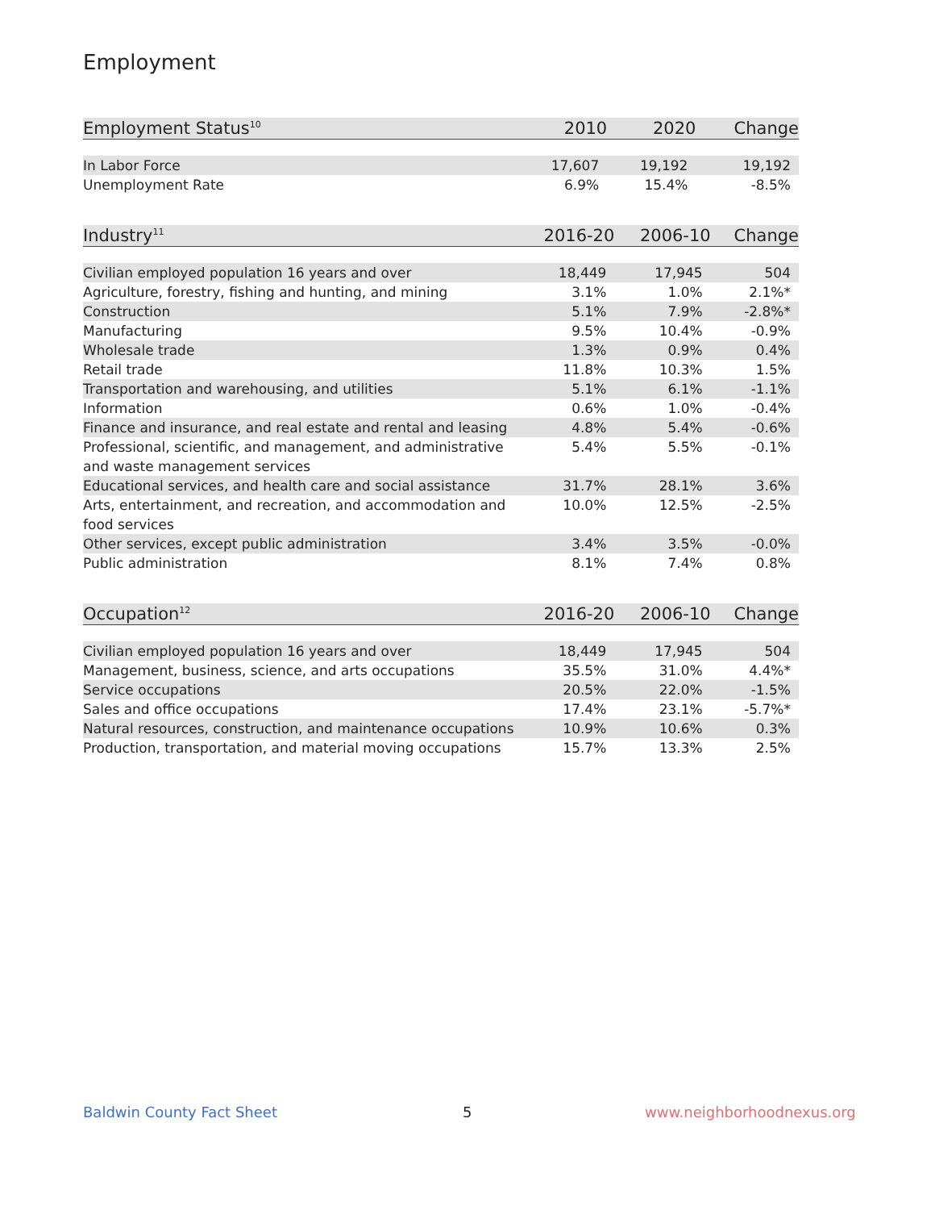Employment
| Employment Status<sup>10</sup> | 2010 | 2020 | Change |
| --- | --- | --- | --- |
| In Labor Force | 17,607 | 19,192 | 19,192 |
| Unemployment Rate | 6.9% | 15.4% | -8.5% |
| Industry<sup>11</sup> | 2016-20 | 2006-10 | Change |
| --- | --- | --- | --- |
| Civilian employed population 16 years and over | 18,449 | 17,945 | 504 |
| Agriculture, forestry, fishing and hunting, and mining | 3.1% | 1.0% | 2.1%* |
| Construction | 5.1% | 7.9% | -2.8%* |
| Manufacturing | 9.5% | 10.4% | -0.9% |
| Wholesale trade | 1.3% | 0.9% | 0.4% |
| Retail trade | 11.8% | 10.3% | 1.5% |
| Transportation and warehousing, and utilities | 5.1% | 6.1% | -1.1% |
| Information | 0.6% | 1.0% | -0.4% |
| Finance and insurance, and real estate and rental and leasing | 4.8% | 5.4% | -0.6% |
| Professional, scientific, and management, and administrative and waste management services | 5.4% | 5.5% | -0.1% |
| Educational services, and health care and social assistance | 31.7% | 28.1% | 3.6% |
| Arts, entertainment, and recreation, and accommodation and food services | 10.0% | 12.5% | -2.5% |
| Other services, except public administration | 3.4% | 3.5% | -0.0% |
| Public administration | 8.1% | 7.4% | 0.8% |
| Occupation<sup>12</sup> | 2016-20 | 2006-10 | Change |
| --- | --- | --- | --- |
| Civilian employed population 16 years and over | 18,449 | 17,945 | 504 |
| Management, business, science, and arts occupations | 35.5% | 31.0% | 4.4%* |
| Service occupations | 20.5% | 22.0% | -1.5% |
| Sales and office occupations | 17.4% | 23.1% | -5.7%* |
| Natural resources, construction, and maintenance occupations | 10.9% | 10.6% | 0.3% |
| Production, transportation, and material moving occupations | 15.7% | 13.3% | 2.5% |
Baldwin County Fact Sheet 5 www.neighborhoodnexus.org